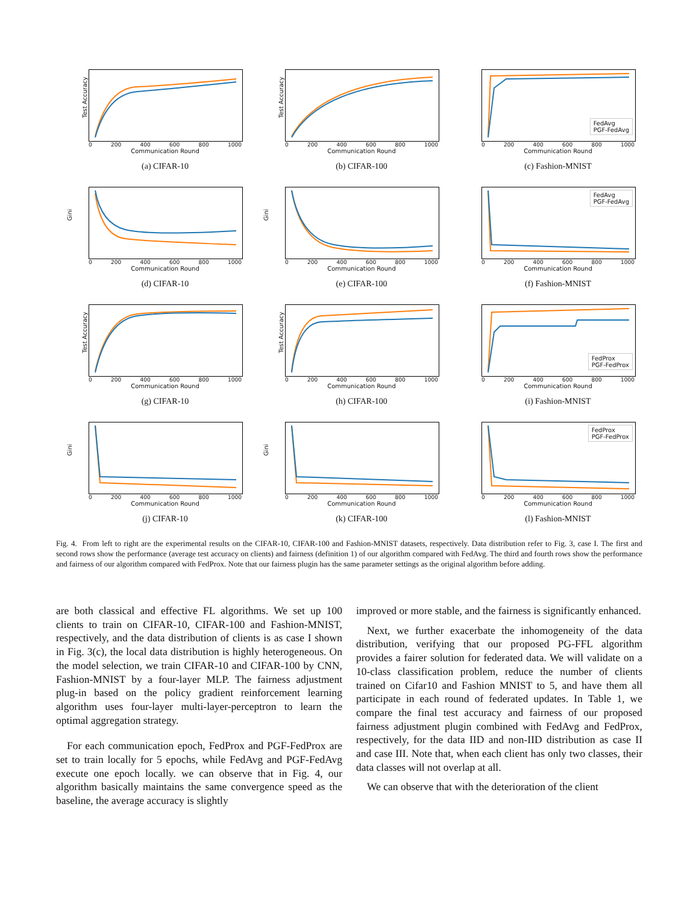Test Accuracy
0 200 400 600 800 1000
Communication Round
(a) CIFAR-10
Test Accuracy
0 200 400 600 800 1000
Communication Round
(b) CIFAR-100
FedAvg
PGF-FedAvg
0 200 400 600 800 1000
Communication Round
(c) Fashion-MNIST
Gini
0 200 400 600 800 1000
Communication Round
(d) CIFAR-10
Gini
0 200 400 600 800 1000
Communication Round
(e) CIFAR-100
FedAvg
PGF-FedAvg
0 200 400 600 800 1000
Communication Round
(f) Fashion-MNIST
Test Accuracy
0 200 400 600 800 1000
Communication Round
(g) CIFAR-10
Test Accuracy
0 200 400 600 800 1000
Communication Round
(h) CIFAR-100
FedProx
PGF-FedProx
0 200 400 600 800 1000
Communication Round
(i) Fashion-MNIST
Gini
0 200 400 600 800 1000
Communication Round
(j) CIFAR-10
Gini
0 200 400 600 800 1000
Communication Round
(k) CIFAR-100
FedProx
PGF-FedProx
0 200 400 600 800 1000
Communication Round
(l) Fashion-MNIST
Fig. 4. From left to right are the experimental results on the CIFAR-10, CIFAR-100 and Fashion-MNIST datasets, respectively. Data distribution refer to Fig. 3, case I. The first and second rows show the performance (average test accuracy on clients) and fairness (definition 1) of our algorithm compared with FedAvg. The third and fourth rows show the performance and fairness of our algorithm compared with FedProx. Note that our fairness plugin has the same parameter settings as the original algorithm before adding.
are both classical and effective FL algorithms. We set up 100 clients to train on CIFAR-10, CIFAR-100 and Fashion-MNIST, respectively, and the data distribution of clients is as case I shown in Fig. 3(c), the local data distribution is highly heterogeneous. On the model selection, we train CIFAR-10 and CIFAR-100 by CNN, Fashion-MNIST by a four-layer MLP. The fairness adjustment plug-in based on the policy gradient reinforcement learning algorithm uses four-layer multi-layer-perceptron to learn the optimal aggregation strategy.
For each communication epoch, FedProx and PGF-FedProx are set to train locally for 5 epochs, while FedAvg and PGF-FedAvg execute one epoch locally. we can observe that in Fig. 4, our algorithm basically maintains the same convergence speed as the baseline, the average accuracy is slightly
improved or more stable, and the fairness is significantly enhanced.
Next, we further exacerbate the inhomogeneity of the data distribution, verifying that our proposed PG-FFL algorithm provides a fairer solution for federated data. We will validate on a 10-class classification problem, reduce the number of clients trained on Cifar10 and Fashion MNIST to 5, and have them all participate in each round of federated updates. In Table 1, we compare the final test accuracy and fairness of our proposed fairness adjustment plugin combined with FedAvg and FedProx, respectively, for the data IID and non-IID distribution as case II and case III. Note that, when each client has only two classes, their data classes will not overlap at all.
We can observe that with the deterioration of the client